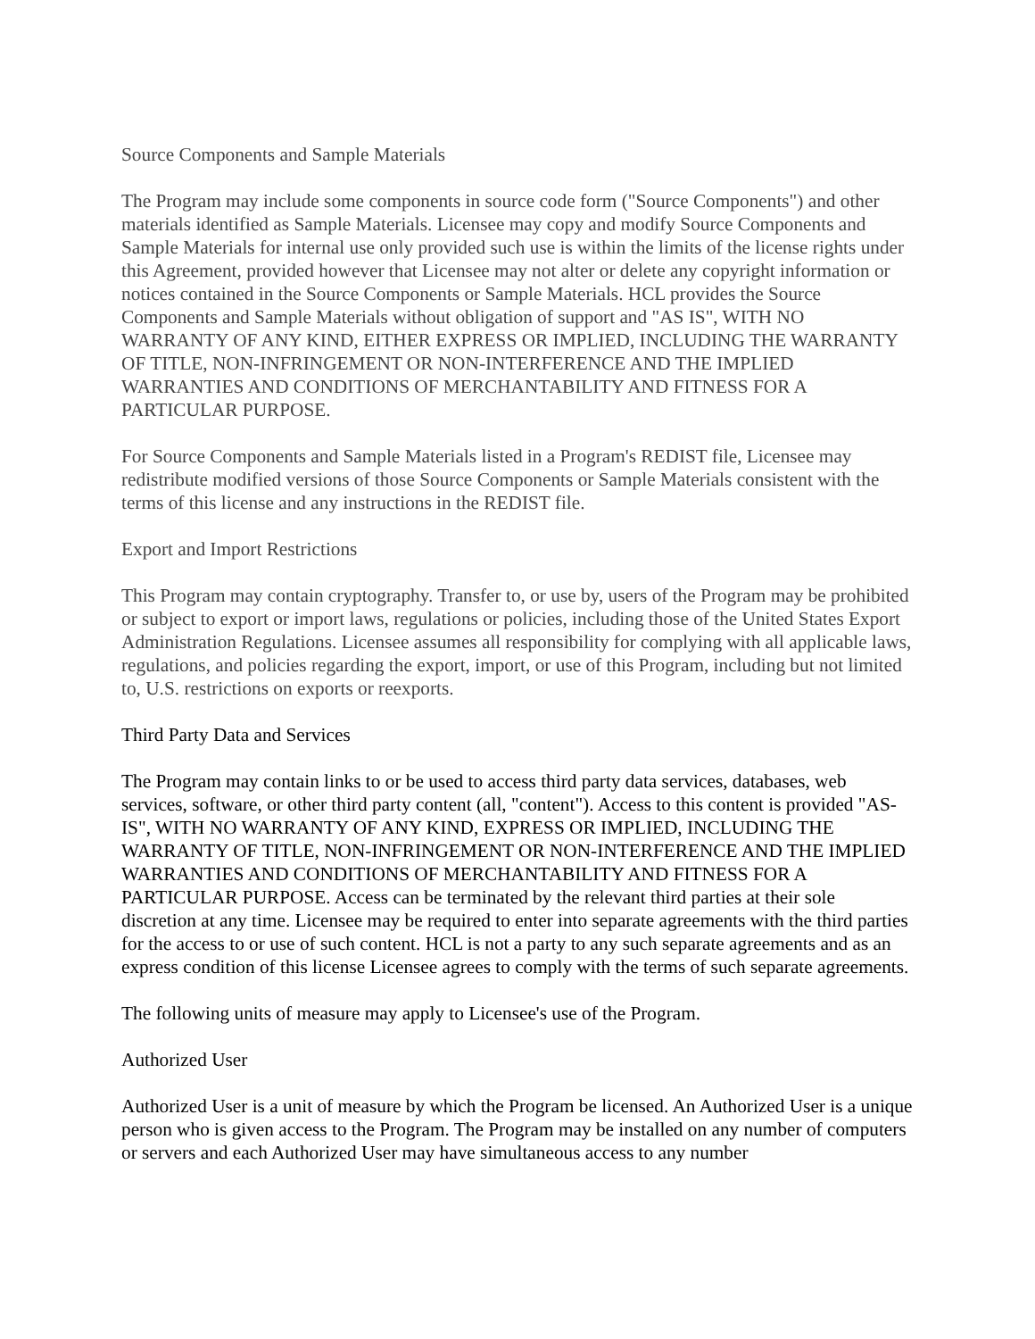Source Components and Sample Materials
The Program may include some components in source code form ("Source Components") and other materials identified as Sample Materials. Licensee may copy and modify Source Components and Sample Materials for internal use only provided such use is within the limits of the license rights under this Agreement, provided however that Licensee may not alter or delete any copyright information or notices contained in the Source Components or Sample Materials. HCL provides the Source Components and Sample Materials without obligation of support and "AS IS", WITH NO WARRANTY OF ANY KIND, EITHER EXPRESS OR IMPLIED, INCLUDING THE WARRANTY OF TITLE, NON-INFRINGEMENT OR NON-INTERFERENCE AND THE IMPLIED WARRANTIES AND CONDITIONS OF MERCHANTABILITY AND FITNESS FOR A PARTICULAR PURPOSE.
For Source Components and Sample Materials listed in a Program's REDIST file, Licensee may redistribute modified versions of those Source Components or Sample Materials consistent with the terms of this license and any instructions in the REDIST file.
Export and Import Restrictions
This Program may contain cryptography. Transfer to, or use by, users of the Program may be prohibited or subject to export or import laws, regulations or policies, including those of the United States Export Administration Regulations. Licensee assumes all responsibility for complying with all applicable laws, regulations, and policies regarding the export, import, or use of this Program, including but not limited to, U.S. restrictions on exports or reexports.
Third Party Data and Services
The Program may contain links to or be used to access third party data services, databases, web services, software, or other third party content (all, "content"). Access to this content is provided "AS-IS", WITH NO WARRANTY OF ANY KIND, EXPRESS OR IMPLIED, INCLUDING THE WARRANTY OF TITLE, NON-INFRINGEMENT OR NON-INTERFERENCE AND THE IMPLIED WARRANTIES AND CONDITIONS OF MERCHANTABILITY AND FITNESS FOR A PARTICULAR PURPOSE. Access can be terminated by the relevant third parties at their sole discretion at any time. Licensee may be required to enter into separate agreements with the third parties for the access to or use of such content. HCL is not a party to any such separate agreements and as an express condition of this license Licensee agrees to comply with the terms of such separate agreements.
The following units of measure may apply to Licensee's use of the Program.
Authorized User
Authorized User is a unit of measure by which the Program be licensed. An Authorized User is a unique person who is given access to the Program. The Program may be installed on any number of computers or servers and each Authorized User may have simultaneous access to any number